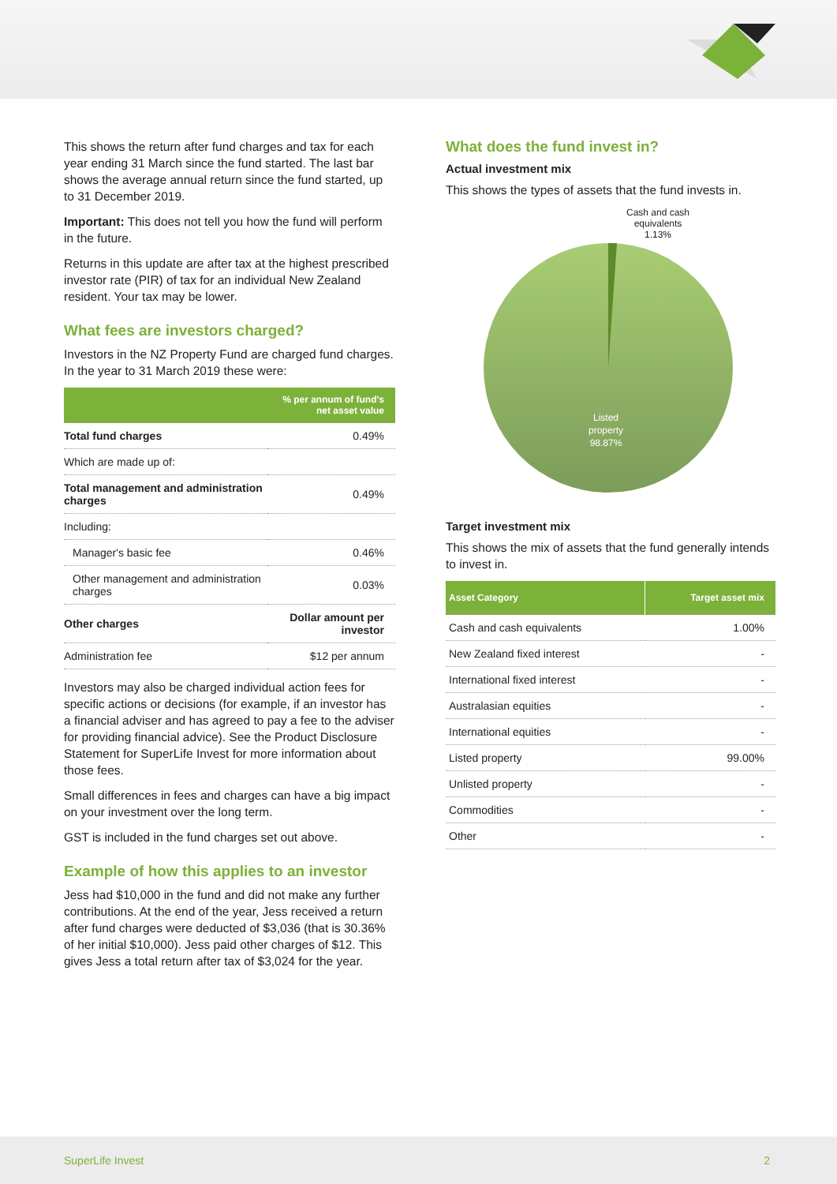This shows the return after fund charges and tax for each year ending 31 March since the fund started. The last bar shows the average annual return since the fund started, up to 31 December 2019.
Important: This does not tell you how the fund will perform in the future.
Returns in this update are after tax at the highest prescribed investor rate (PIR) of tax for an individual New Zealand resident. Your tax may be lower.
What fees are investors charged?
Investors in the NZ Property Fund are charged fund charges. In the year to 31 March 2019 these were:
| | % per annum of fund's net asset value |
| --- | --- |
| Total fund charges | 0.49% |
| Which are made up of: | |
| Total management and administration charges | 0.49% |
| Including: | |
| Manager's basic fee | 0.46% |
| Other management and administration charges | 0.03% |
| Other charges | Dollar amount per investor |
| Administration fee | $12 per annum |
Investors may also be charged individual action fees for specific actions or decisions (for example, if an investor has a financial adviser and has agreed to pay a fee to the adviser for providing financial advice). See the Product Disclosure Statement for SuperLife Invest for more information about those fees.
Small differences in fees and charges can have a big impact on your investment over the long term.
GST is included in the fund charges set out above.
Example of how this applies to an investor
Jess had $10,000 in the fund and did not make any further contributions. At the end of the year, Jess received a return after fund charges were deducted of $3,036 (that is 30.36% of her initial $10,000). Jess paid other charges of $12. This gives Jess a total return after tax of $3,024 for the year.
What does the fund invest in?
Actual investment mix
This shows the types of assets that the fund invests in.
Cash and cash
equivalents
1.13%
Listed
property
98.87%
Target investment mix
This shows the mix of assets that the fund generally intends to invest in.
| Asset Category | Target asset mix |
| --- | --- |
| Cash and cash equivalents | 1.00% |
| New Zealand fixed interest | - |
| International fixed interest | - |
| Australasian equities | - |
| International equities | - |
| Listed property | 99.00% |
| Unlisted property | - |
| Commodities | - |
| Other | - |
SuperLife Invest 2